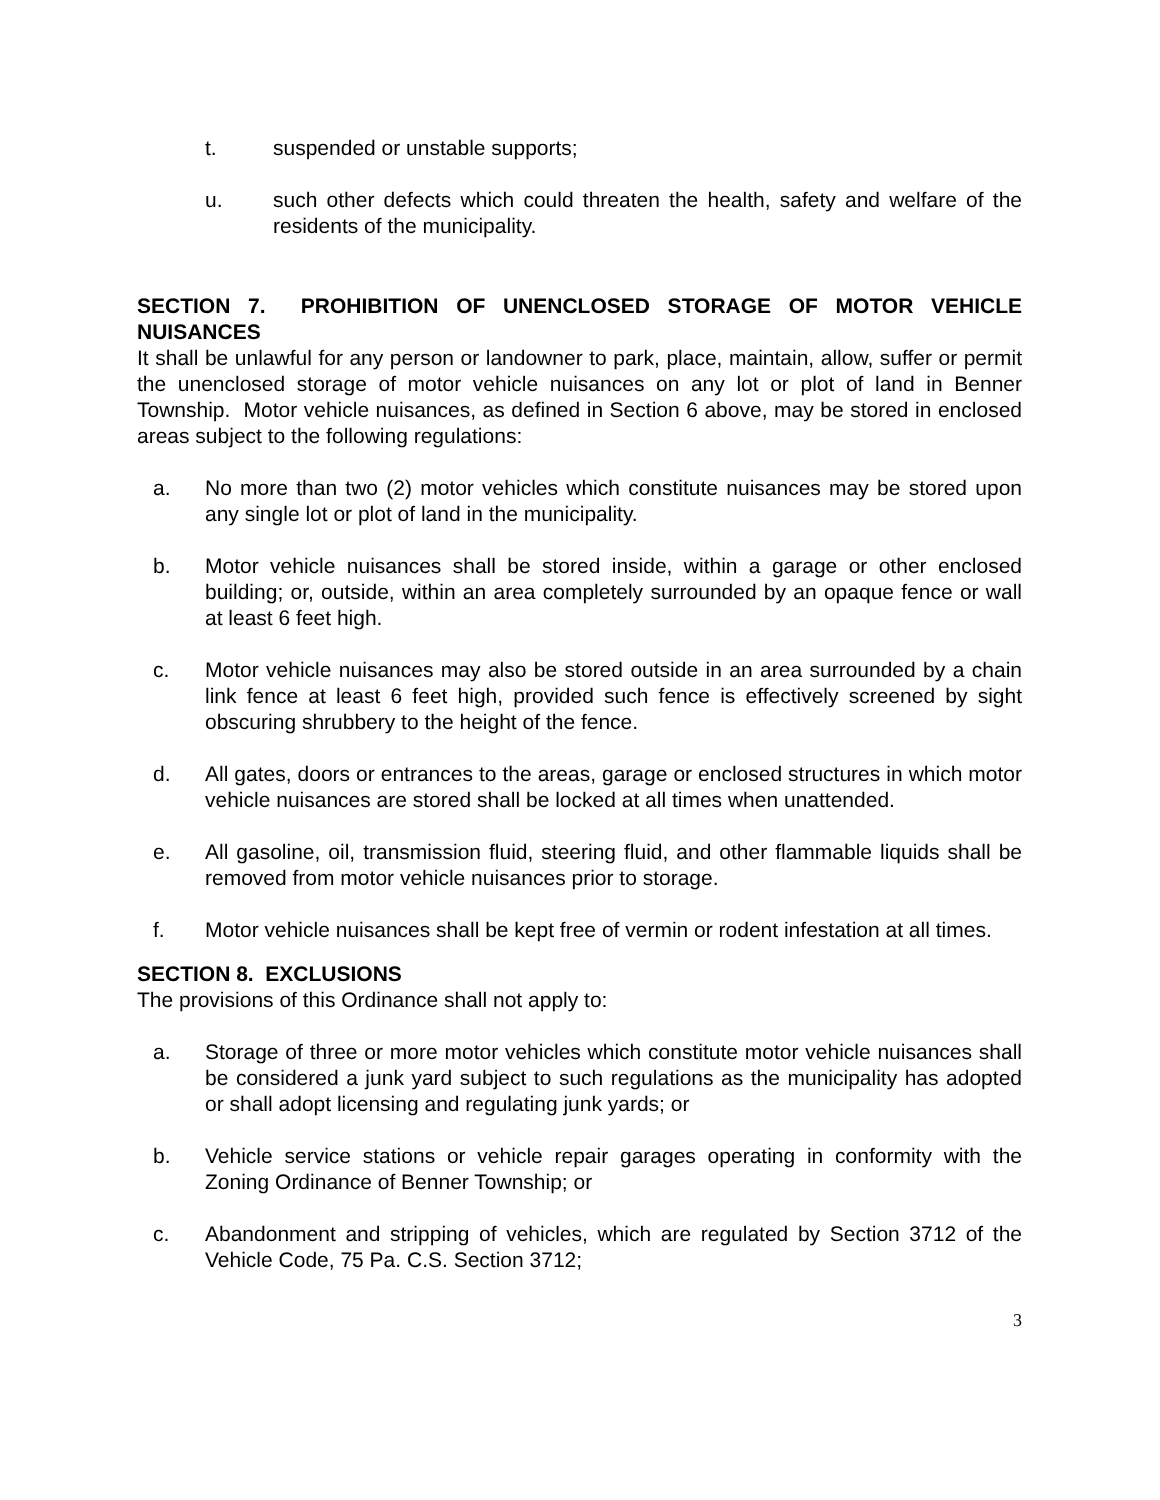t. suspended or unstable supports;
u. such other defects which could threaten the health, safety and welfare of the residents of the municipality.
SECTION 7. PROHIBITION OF UNENCLOSED STORAGE OF MOTOR VEHICLE NUISANCES
It shall be unlawful for any person or landowner to park, place, maintain, allow, suffer or permit the unenclosed storage of motor vehicle nuisances on any lot or plot of land in Benner Township. Motor vehicle nuisances, as defined in Section 6 above, may be stored in enclosed areas subject to the following regulations:
a. No more than two (2) motor vehicles which constitute nuisances may be stored upon any single lot or plot of land in the municipality.
b. Motor vehicle nuisances shall be stored inside, within a garage or other enclosed building; or, outside, within an area completely surrounded by an opaque fence or wall at least 6 feet high.
c. Motor vehicle nuisances may also be stored outside in an area surrounded by a chain link fence at least 6 feet high, provided such fence is effectively screened by sight obscuring shrubbery to the height of the fence.
d. All gates, doors or entrances to the areas, garage or enclosed structures in which motor vehicle nuisances are stored shall be locked at all times when unattended.
e. All gasoline, oil, transmission fluid, steering fluid, and other flammable liquids shall be removed from motor vehicle nuisances prior to storage.
f. Motor vehicle nuisances shall be kept free of vermin or rodent infestation at all times.
SECTION 8. EXCLUSIONS
The provisions of this Ordinance shall not apply to:
a. Storage of three or more motor vehicles which constitute motor vehicle nuisances shall be considered a junk yard subject to such regulations as the municipality has adopted or shall adopt licensing and regulating junk yards; or
b. Vehicle service stations or vehicle repair garages operating in conformity with the Zoning Ordinance of Benner Township; or
c. Abandonment and stripping of vehicles, which are regulated by Section 3712 of the Vehicle Code, 75 Pa. C.S. Section 3712;
3